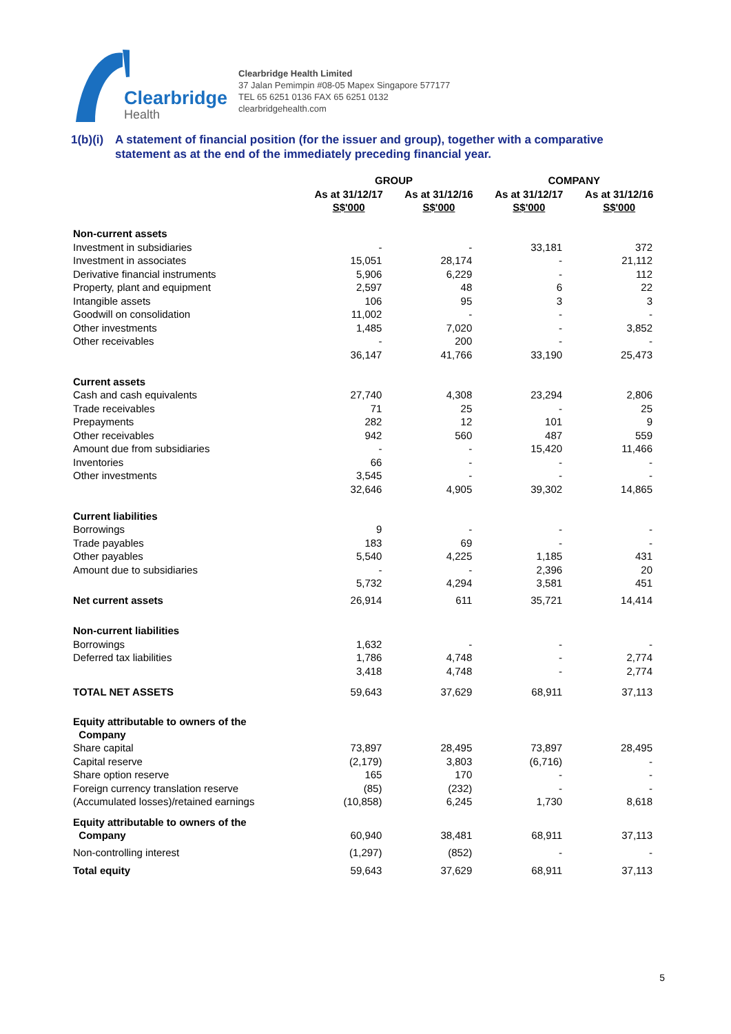Clearbridge
Health
Clearbridge Health Limited
37 Jalan Pemimpin #08-05 Mapex Singapore 577177
TEL 65 6251 0136 FAX 65 6251 0132
clearbridgehealth.com
1(b)(i) A statement of financial position (for the issuer and group), together with a comparative statement as at the end of the immediately preceding financial year.
| | GROUP | | | | COMPANY | | |
| --- | --- | --- | --- | --- | --- | --- | --- |
| | As at 31/12/17 S$'000 | | As at 31/12/16 S$'000 | | As at 31/12/17 S$'000 | | As at 31/12/16 S$'000 |
| Non-current assets | | | | | | | |
| Investment in subsidiaries | - | | - | | 33,181 | | 372 |
| Investment in associates | 15,051 | | 28,174 | | - | | 21,112 |
| Derivative financial instruments | 5,906 | | 6,229 | | - | | 112 |
| Property, plant and equipment | 2,597 | | 48 | | 6 | | 22 |
| Intangible assets | 106 | | 95 | | 3 | | 3 |
| Goodwill on consolidation | 11,002 | | - | | - | | - |
| Other investments | 1,485 | | 7,020 | | - | | 3,852 |
| Other receivables | - | | 200 | | - | | - |
| | 36,147 | | 41,766 | | 33,190 | | 25,473 |
| Current assets | | | | | | | |
| Cash and cash equivalents | 27,740 | | 4,308 | | 23,294 | | 2,806 |
| Trade receivables | 71 | | 25 | | - | | 25 |
| Prepayments | 282 | | 12 | | 101 | | 9 |
| Other receivables | 942 | | 560 | | 487 | | 559 |
| Amount due from subsidiaries | - | | - | | 15,420 | | 11,466 |
| Inventories | 66 | | - | | - | | - |
| Other investments | 3,545 | | - | | - | | - |
| | 32,646 | | 4,905 | | 39,302 | | 14,865 |
| Current liabilities | | | | | | | |
| Borrowings | 9 | | - | | - | | - |
| Trade payables | 183 | | 69 | | - | | - |
| Other payables | 5,540 | | 4,225 | | 1,185 | | 431 |
| Amount due to subsidiaries | - | | - | | 2,396 | | 20 |
| | 5,732 | | 4,294 | | 3,581 | | 451 |
| Net current assets | 26,914 | | 611 | | 35,721 | | 14,414 |
| Non-current liabilities | | | | | | | |
| Borrowings | 1,632 | | - | | - | | - |
| Deferred tax liabilities | 1,786 | | 4,748 | | - | | 2,774 |
| | 3,418 | | 4,748 | | - | | 2,774 |
| TOTAL NET ASSETS | 59,643 | | 37,629 | | 68,911 | | 37,113 |
| Equity attributable to owners of the Company | | | | | | | |
| Share capital | 73,897 | | 28,495 | | 73,897 | | 28,495 |
| Capital reserve | (2,179) | | 3,803 | | (6,716) | | - |
| Share option reserve | 165 | | 170 | | - | | - |
| Foreign currency translation reserve | (85) | | (232) | | - | | - |
| (Accumulated losses)/retained earnings | (10,858) | | 6,245 | | 1,730 | | 8,618 |
| Equity attributable to owners of the Company | 60,940 | | 38,481 | | 68,911 | | 37,113 |
| Non-controlling interest | (1,297) | | (852) | | - | | - |
| Total equity | 59,643 | | 37,629 | | 68,911 | | 37,113 |
5